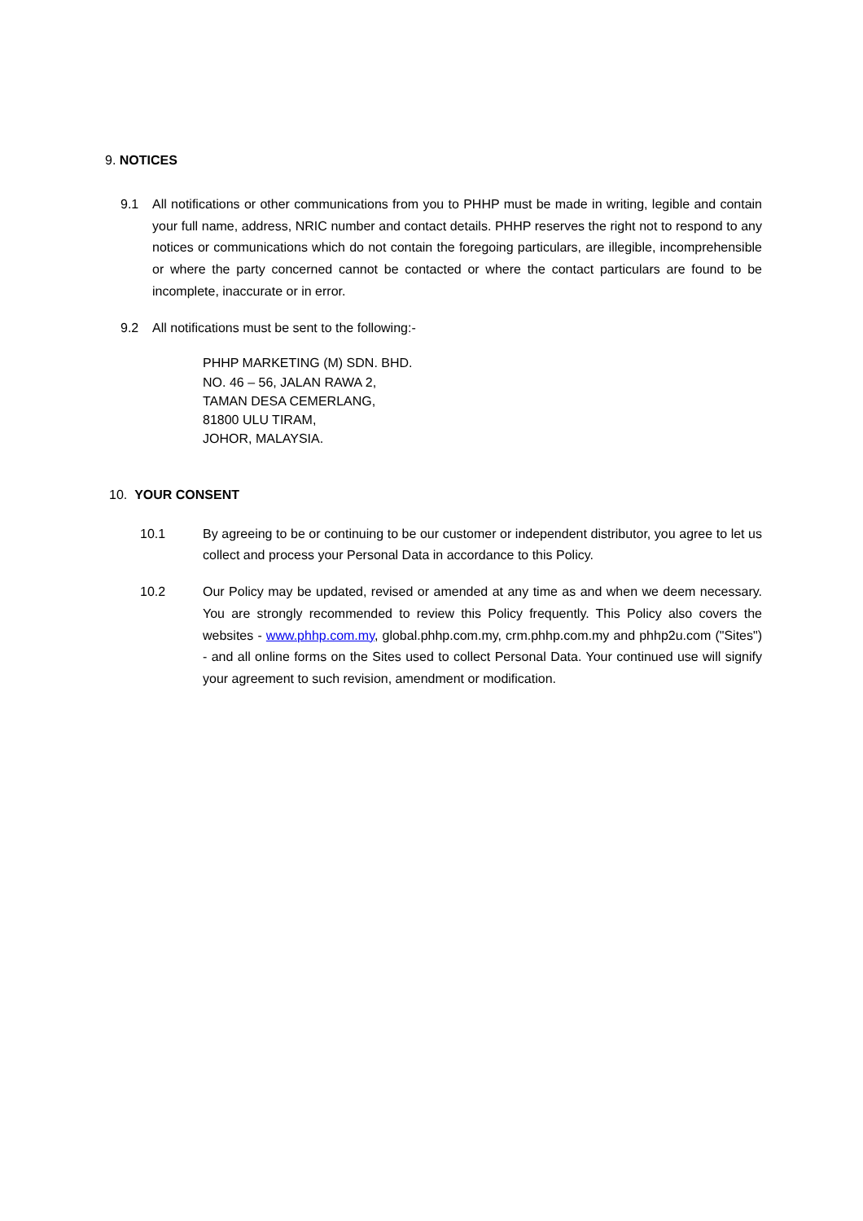9. NOTICES
9.1 All notifications or other communications from you to PHHP must be made in writing, legible and contain your full name, address, NRIC number and contact details. PHHP reserves the right not to respond to any notices or communications which do not contain the foregoing particulars, are illegible, incomprehensible or where the party concerned cannot be contacted or where the contact particulars are found to be incomplete, inaccurate or in error.
9.2 All notifications must be sent to the following:-
PHHP MARKETING (M) SDN. BHD.
NO. 46 – 56, JALAN RAWA 2,
TAMAN DESA CEMERLANG,
81800 ULU TIRAM,
JOHOR, MALAYSIA.
10. YOUR CONSENT
10.1 By agreeing to be or continuing to be our customer or independent distributor, you agree to let us collect and process your Personal Data in accordance to this Policy.
10.2 Our Policy may be updated, revised or amended at any time as and when we deem necessary. You are strongly recommended to review this Policy frequently. This Policy also covers the websites - www.phhp.com.my, global.phhp.com.my, crm.phhp.com.my and phhp2u.com ("Sites") - and all online forms on the Sites used to collect Personal Data. Your continued use will signify your agreement to such revision, amendment or modification.